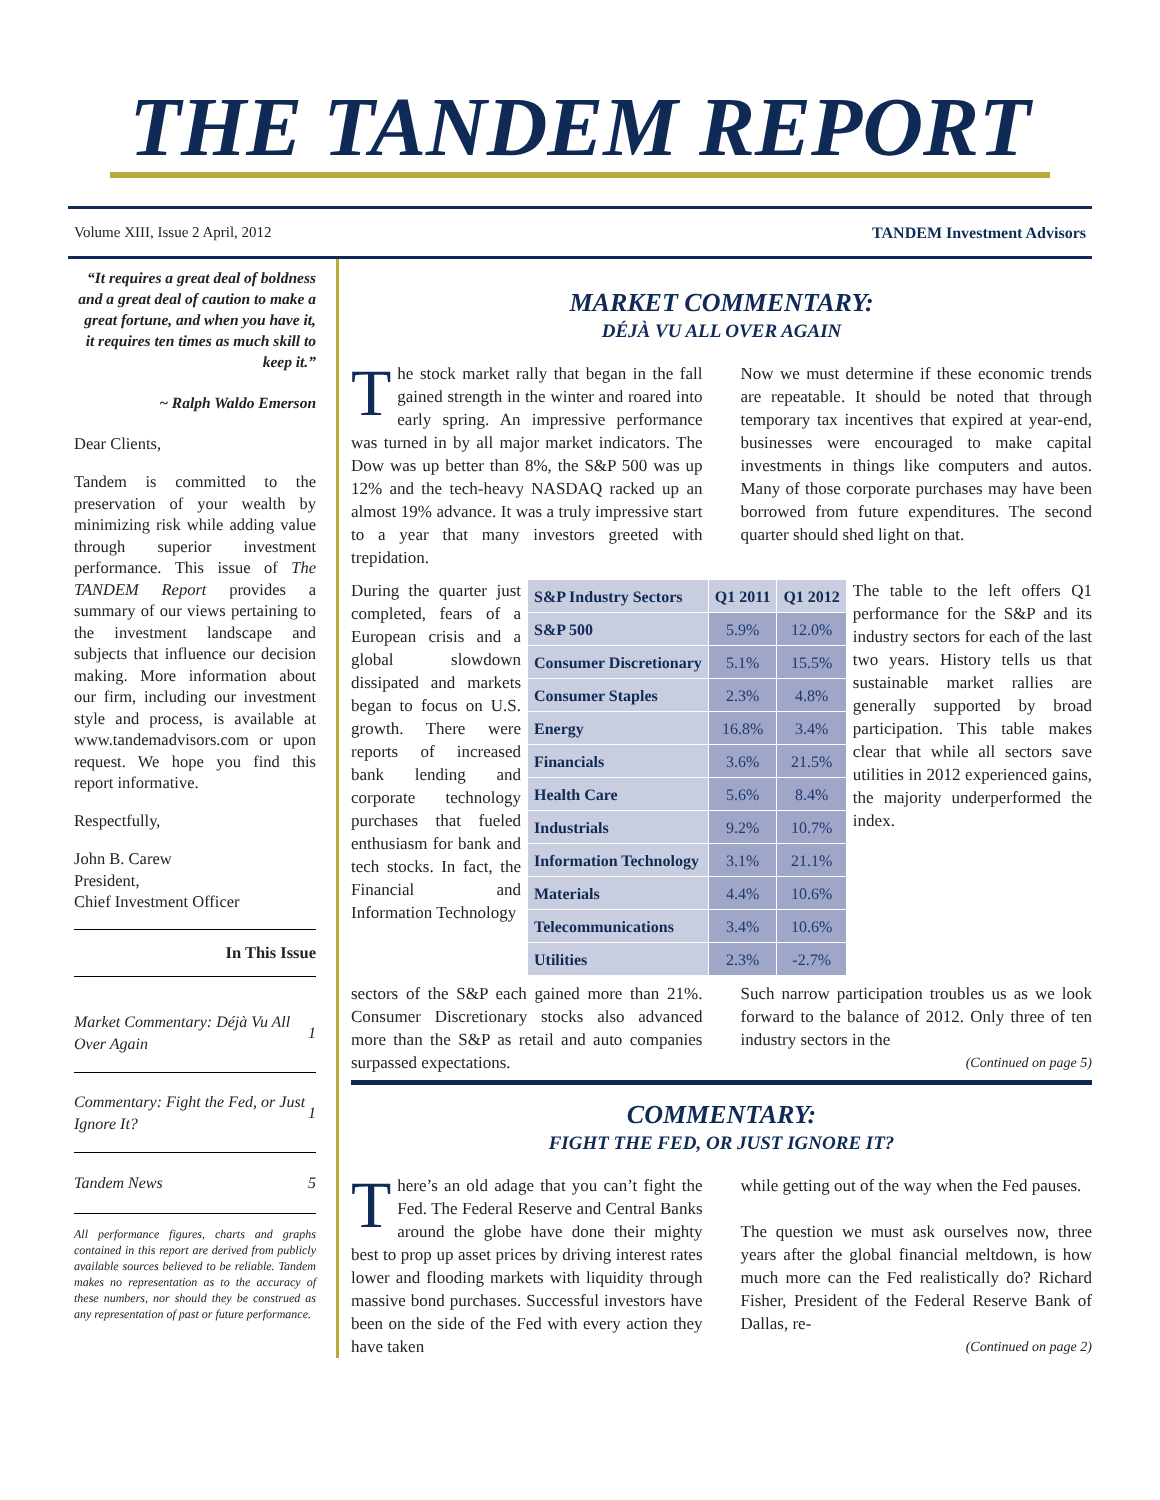THE TANDEM REPORT
Volume XIII, Issue 2 April, 2012 TANDEM Investment Advisors
“It requires a great deal of boldness and a great deal of caution to make a great fortune, and when you have it, it requires ten times as much skill to keep it.”
~ Ralph Waldo Emerson
Dear Clients,
Tandem is committed to the preservation of your wealth by minimizing risk while adding value through superior investment performance. This issue of The TANDEM Report provides a summary of our views pertaining to the investment landscape and subjects that influence our decision making. More information about our firm, including our investment style and process, is available at www.tandemadvisors.com or upon request. We hope you find this report informative.
Respectfully,
John B. Carew
President,
Chief Investment Officer
In This Issue
| Market Commentary: Déjà Vu All Over Again | 1 |
| Commentary: Fight the Fed, or Just Ignore It? | 1 |
| Tandem News | 5 |
All performance figures, charts and graphs contained in this report are derived from publicly available sources believed to be reliable. Tandem makes no representation as to the accuracy of these numbers, nor should they be construed as any representation of past or future performance.
MARKET COMMENTARY:
DÉJÀ VU ALL OVER AGAIN
The stock market rally that began in the fall gained strength in the winter and roared into early spring. An impressive performance was turned in by all major market indicators. The Dow was up better than 8%, the S&P 500 was up 12% and the tech-heavy NASDAQ racked up an almost 19% advance. It was a truly impressive start to a year that many investors greeted with trepidation.
Now we must determine if these economic trends are repeatable. It should be noted that through temporary tax incentives that expired at year-end, businesses were encouraged to make capital investments in things like computers and autos. Many of those corporate purchases may have been borrowed from future expenditures. The second quarter should shed light on that.
During the quarter just completed, fears of a European crisis and a global slowdown dissipated and markets began to focus on U.S. growth. There were reports of increased bank lending and corporate technology purchases that fueled enthusiasm for bank and tech stocks. In fact, the Financial and Information Technology
| S&P Industry Sectors | Q1 2011 | Q1 2012 |
| --- | --- | --- |
| S&P 500 | 5.9% | 12.0% |
| Consumer Discretionary | 5.1% | 15.5% |
| Consumer Staples | 2.3% | 4.8% |
| Energy | 16.8% | 3.4% |
| Financials | 3.6% | 21.5% |
| Health Care | 5.6% | 8.4% |
| Industrials | 9.2% | 10.7% |
| Information Technology | 3.1% | 21.1% |
| Materials | 4.4% | 10.6% |
| Telecommunications | 3.4% | 10.6% |
| Utilities | 2.3% | -2.7% |
The table to the left offers Q1 performance for the S&P and its industry sectors for each of the last two years. History tells us that sustainable market rallies are generally supported by broad participation. This table makes clear that while all sectors save utilities in 2012 experienced gains, the majority underperformed the index.
sectors of the S&P each gained more than 21%. Consumer Discretionary stocks also advanced more than the S&P as retail and auto companies surpassed expectations.
Such narrow participation troubles us as we look forward to the balance of 2012. Only three of ten industry sectors in the
(Continued on page 5)
COMMENTARY:
FIGHT THE FED, OR JUST IGNORE IT?
There’s an old adage that you can’t fight the Fed. The Federal Reserve and Central Banks around the globe have done their mighty best to prop up asset prices by driving interest rates lower and flooding markets with liquidity through massive bond purchases. Successful investors have been on the side of the Fed with every action they have taken
while getting out of the way when the Fed pauses.
The question we must ask ourselves now, three years after the global financial meltdown, is how much more can the Fed realistically do? Richard Fisher, President of the Federal Reserve Bank of Dallas, re-
(Continued on page 2)